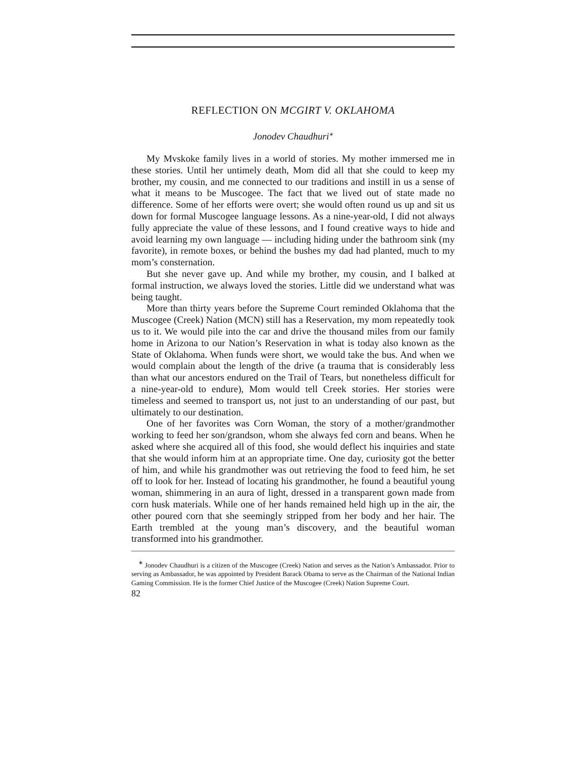REFLECTION ON MCGIRT V. OKLAHOMA
Jonodev Chaudhuri<sup>∗</sup>
My Mvskoke family lives in a world of stories. My mother immersed me in these stories. Until her untimely death, Mom did all that she could to keep my brother, my cousin, and me connected to our traditions and instill in us a sense of what it means to be Muscogee. The fact that we lived out of state made no difference. Some of her efforts were overt; she would often round us up and sit us down for formal Muscogee language lessons. As a nine-year-old, I did not always fully appreciate the value of these lessons, and I found creative ways to hide and avoid learning my own language — including hiding under the bathroom sink (my favorite), in remote boxes, or behind the bushes my dad had planted, much to my mom’s consternation.
But she never gave up. And while my brother, my cousin, and I balked at formal instruction, we always loved the stories. Little did we understand what was being taught.
More than thirty years before the Supreme Court reminded Oklahoma that the Muscogee (Creek) Nation (MCN) still has a Reservation, my mom repeatedly took us to it. We would pile into the car and drive the thousand miles from our family home in Arizona to our Nation’s Reservation in what is today also known as the State of Oklahoma. When funds were short, we would take the bus. And when we would complain about the length of the drive (a trauma that is considerably less than what our ancestors endured on the Trail of Tears, but nonetheless difficult for a nine-year-old to endure), Mom would tell Creek stories. Her stories were timeless and seemed to transport us, not just to an understanding of our past, but ultimately to our destination.
One of her favorites was Corn Woman, the story of a mother/grandmother working to feed her son/grandson, whom she always fed corn and beans. When he asked where she acquired all of this food, she would deflect his inquiries and state that she would inform him at an appropriate time. One day, curiosity got the better of him, and while his grandmother was out retrieving the food to feed him, he set off to look for her. Instead of locating his grandmother, he found a beautiful young woman, shimmering in an aura of light, dressed in a transparent gown made from corn husk materials. While one of her hands remained held high up in the air, the other poured corn that she seemingly stripped from her body and her hair. The Earth trembled at the young man’s discovery, and the beautiful woman transformed into his grandmother.
<sup>∗</sup> Jonodev Chaudhuri is a citizen of the Muscogee (Creek) Nation and serves as the Nation’s Ambassador. Prior to serving as Ambassador, he was appointed by President Barack Obama to serve as the Chairman of the National Indian Gaming Commission. He is the former Chief Justice of the Muscogee (Creek) Nation Supreme Court.
82